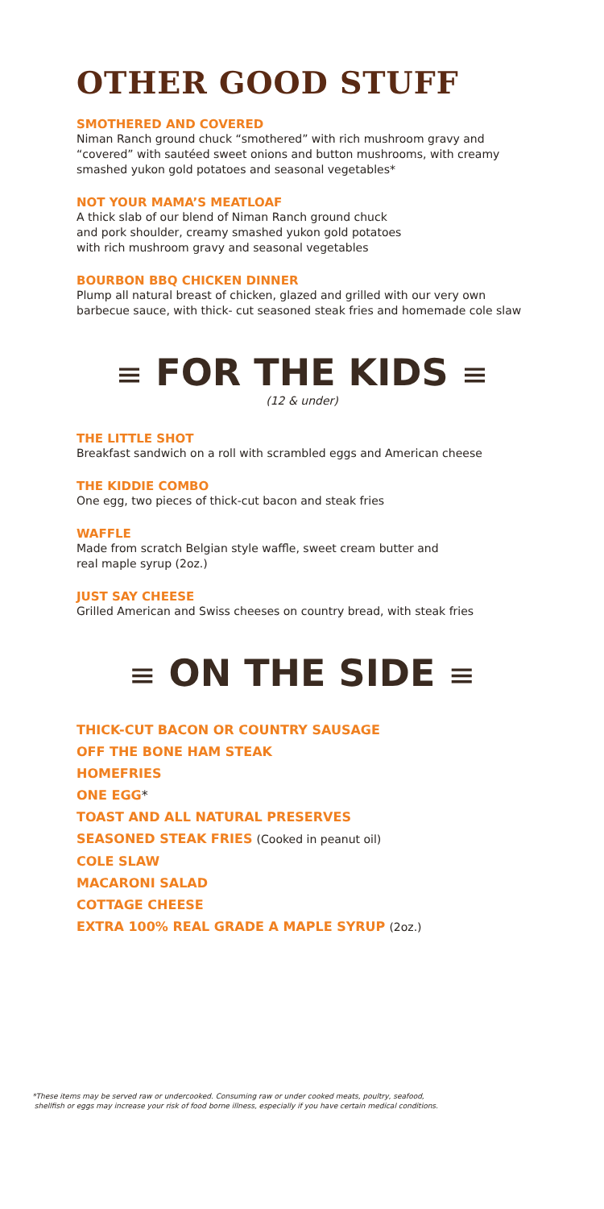OTHER GOOD STUFF
SMOTHERED AND COVERED
Niman Ranch ground chuck “smothered” with rich mushroom gravy and “covered” with sautéed sweet onions and button mushrooms, with creamy smashed yukon gold potatoes and seasonal vegetables*
NOT YOUR MAMA’S MEATLOAF
A thick slab of our blend of Niman Ranch ground chuck
and pork shoulder, creamy smashed yukon gold potatoes
with rich mushroom gravy and seasonal vegetables
BOURBON BBQ CHICKEN DINNER
Plump all natural breast of chicken, glazed and grilled with our very own barbecue sauce, with thick- cut seasoned steak fries and homemade cole slaw
≡ FOR THE KIDS ≡
(12 & under)
THE LITTLE SHOT
Breakfast sandwich on a roll with scrambled eggs and American cheese
THE KIDDIE COMBO
One egg, two pieces of thick-cut bacon and steak fries
WAFFLE
Made from scratch Belgian style waffle, sweet cream butter and
real maple syrup (2oz.)
JUST SAY CHEESE
Grilled American and Swiss cheeses on country bread, with steak fries
≡ ON THE SIDE ≡
THICK-CUT BACON OR COUNTRY SAUSAGE
OFF THE BONE HAM STEAK
HOMEFRIES
ONE EGG*
TOAST AND ALL NATURAL PRESERVES
SEASONED STEAK FRIES (Cooked in peanut oil)
COLE SLAW
MACARONI SALAD
COTTAGE CHEESE
EXTRA 100% REAL GRADE A MAPLE SYRUP (2oz.)
*These items may be served raw or undercooked. Consuming raw or under cooked meats, poultry, seafood,
shellfish or eggs may increase your risk of food borne illness, especially if you have certain medical conditions.